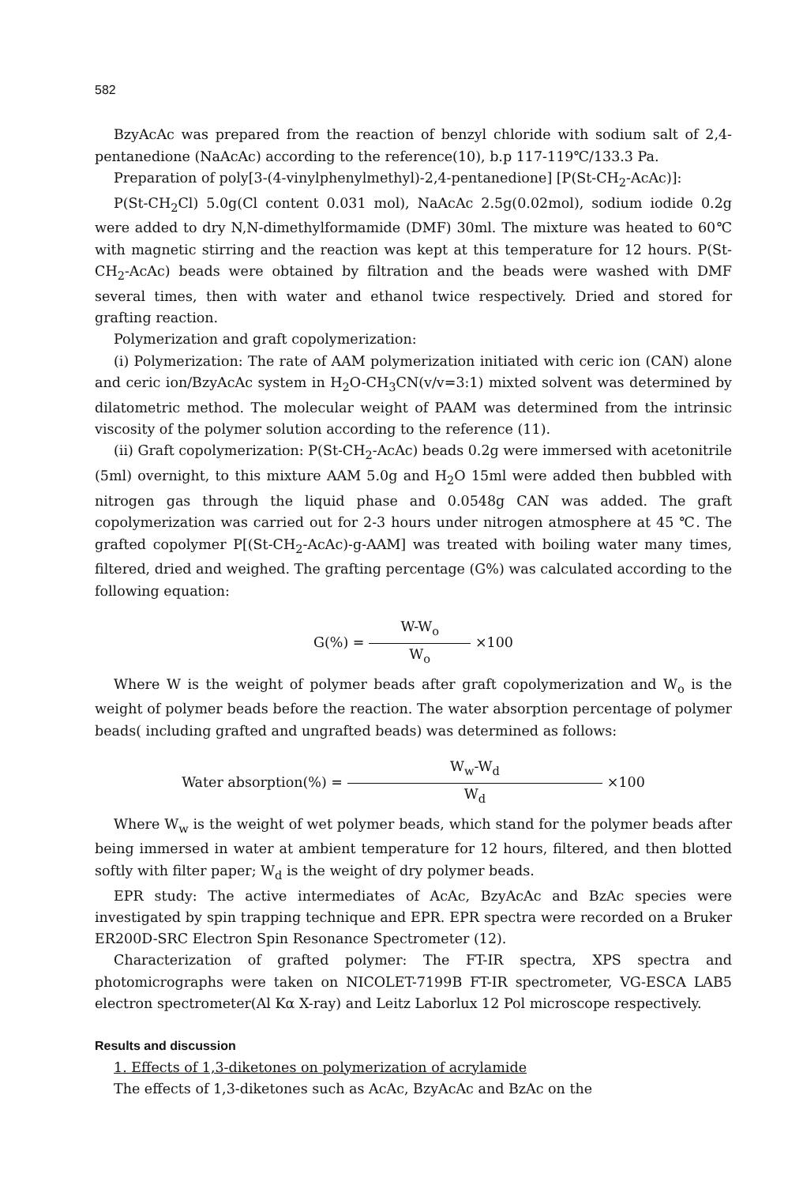582
BzyAcAc was prepared from the reaction of benzyl chloride with sodium salt of 2,4-pentanedione (NaAcAc) according to the reference(10), b.p 117-119℃/133.3 Pa.
Preparation of poly[3-(4-vinylphenylmethyl)-2,4-pentanedione] [P(St-CH<sub>2</sub>-AcAc)]:
P(St-CH<sub>2</sub>Cl) 5.0g(Cl content 0.031 mol), NaAcAc 2.5g(0.02mol), sodium iodide 0.2g were added to dry N,N-dimethylformamide (DMF) 30ml. The mixture was heated to 60℃ with magnetic stirring and the reaction was kept at this temperature for 12 hours. P(St-CH<sub>2</sub>-AcAc) beads were obtained by filtration and the beads were washed with DMF several times, then with water and ethanol twice respectively. Dried and stored for grafting reaction.
Polymerization and graft copolymerization:
(i) Polymerization: The rate of AAM polymerization initiated with ceric ion (CAN) alone and ceric ion/BzyAcAc system in H<sub>2</sub>O-CH<sub>3</sub>CN(v/v=3:1) mixted solvent was determined by dilatometric method. The molecular weight of PAAM was determined from the intrinsic viscosity of the polymer solution according to the reference (11).
(ii) Graft copolymerization: P(St-CH<sub>2</sub>-AcAc) beads 0.2g were immersed with acetonitrile (5ml) overnight, to this mixture AAM 5.0g and H<sub>2</sub>O 15ml were added then bubbled with nitrogen gas through the liquid phase and 0.0548g CAN was added. The graft copolymerization was carried out for 2-3 hours under nitrogen atmosphere at 45 ℃. The grafted copolymer P[(St-CH<sub>2</sub>-AcAc)-g-AAM] was treated with boiling water many times, filtered, dried and weighed. The grafting percentage (G%) was calculated according to the following equation:
G(%) = W-W<sub>o</sub> W<sub>o</sub> ×100
Where W is the weight of polymer beads after graft copolymerization and W<sub>o</sub> is the weight of polymer beads before the reaction. The water absorption percentage of polymer beads( including grafted and ungrafted beads) was determined as follows:
Water absorption(%) = W<sub>w</sub>-W<sub>d</sub> W<sub>d</sub> ×100
Where W<sub>w</sub> is the weight of wet polymer beads, which stand for the polymer beads after being immersed in water at ambient temperature for 12 hours, filtered, and then blotted softly with filter paper; W<sub>d</sub> is the weight of dry polymer beads.
EPR study: The active intermediates of AcAc, BzyAcAc and BzAc species were investigated by spin trapping technique and EPR. EPR spectra were recorded on a Bruker ER200D-SRC Electron Spin Resonance Spectrometer (12).
Characterization of grafted polymer: The FT-IR spectra, XPS spectra and photomicrographs were taken on NICOLET-7199B FT-IR spectrometer, VG-ESCA LAB5 electron spectrometer(Al Kα X-ray) and Leitz Laborlux 12 Pol microscope respectively.
Results and discussion
1. Effects of 1,3-diketones on polymerization of acrylamide
The effects of 1,3-diketones such as AcAc, BzyAcAc and BzAc on the